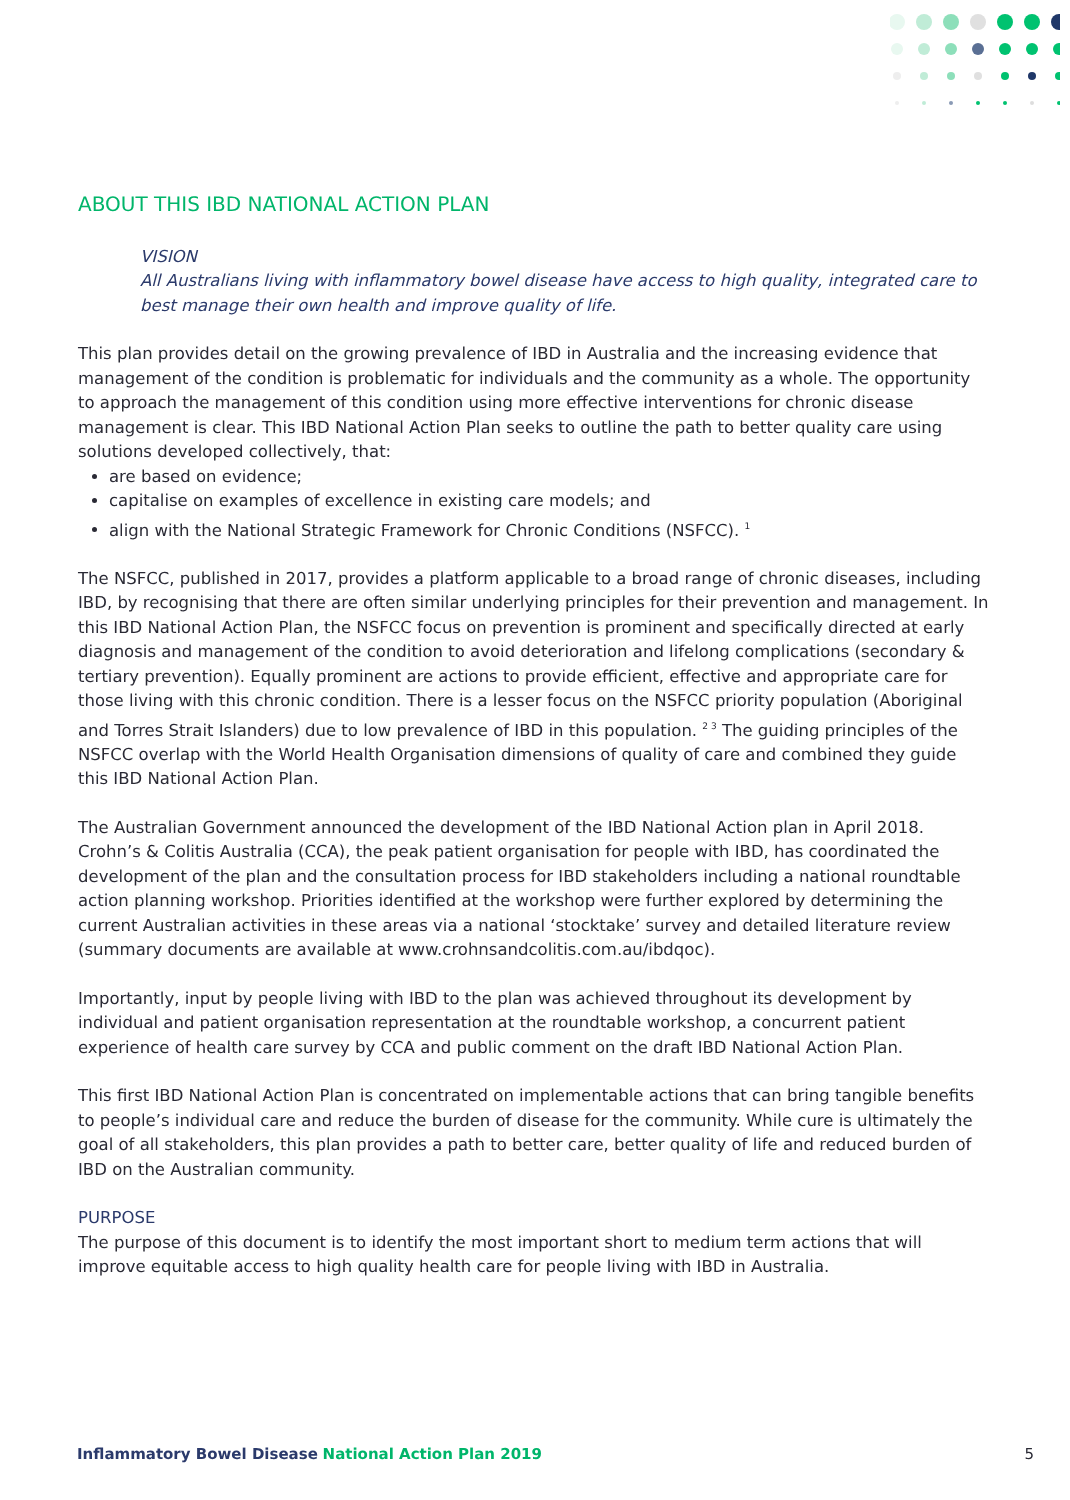ABOUT THIS IBD NATIONAL ACTION PLAN
VISION
All Australians living with inflammatory bowel disease have access to high quality, integrated care to best manage their own health and improve quality of life.
This plan provides detail on the growing prevalence of IBD in Australia and the increasing evidence that management of the condition is problematic for individuals and the community as a whole. The opportunity to approach the management of this condition using more effective interventions for chronic disease management is clear. This IBD National Action Plan seeks to outline the path to better quality care using solutions developed collectively, that:
are based on evidence;
capitalise on examples of excellence in existing care models; and
align with the National Strategic Framework for Chronic Conditions (NSFCC). <sup>1</sup>
The NSFCC, published in 2017, provides a platform applicable to a broad range of chronic diseases, including IBD, by recognising that there are often similar underlying principles for their prevention and management. In this IBD National Action Plan, the NSFCC focus on prevention is prominent and specifically directed at early diagnosis and management of the condition to avoid deterioration and lifelong complications (secondary & tertiary prevention). Equally prominent are actions to provide efficient, effective and appropriate care for those living with this chronic condition. There is a lesser focus on the NSFCC priority population (Aboriginal and Torres Strait Islanders) due to low prevalence of IBD in this population. <sup>2 3</sup> The guiding principles of the NSFCC overlap with the World Health Organisation dimensions of quality of care and combined they guide this IBD National Action Plan.
The Australian Government announced the development of the IBD National Action plan in April 2018. Crohn’s & Colitis Australia (CCA), the peak patient organisation for people with IBD, has coordinated the development of the plan and the consultation process for IBD stakeholders including a national roundtable action planning workshop. Priorities identified at the workshop were further explored by determining the current Australian activities in these areas via a national ‘stocktake’ survey and detailed literature review (summary documents are available at www.crohnsandcolitis.com.au/ibdqoc).
Importantly, input by people living with IBD to the plan was achieved throughout its development by individual and patient organisation representation at the roundtable workshop, a concurrent patient experience of health care survey by CCA and public comment on the draft IBD National Action Plan.
This first IBD National Action Plan is concentrated on implementable actions that can bring tangible benefits to people’s individual care and reduce the burden of disease for the community. While cure is ultimately the goal of all stakeholders, this plan provides a path to better care, better quality of life and reduced burden of IBD on the Australian community.
PURPOSE
The purpose of this document is to identify the most important short to medium term actions that will improve equitable access to high quality health care for people living with IBD in Australia.
Inflammatory Bowel Disease National Action Plan 2019 5